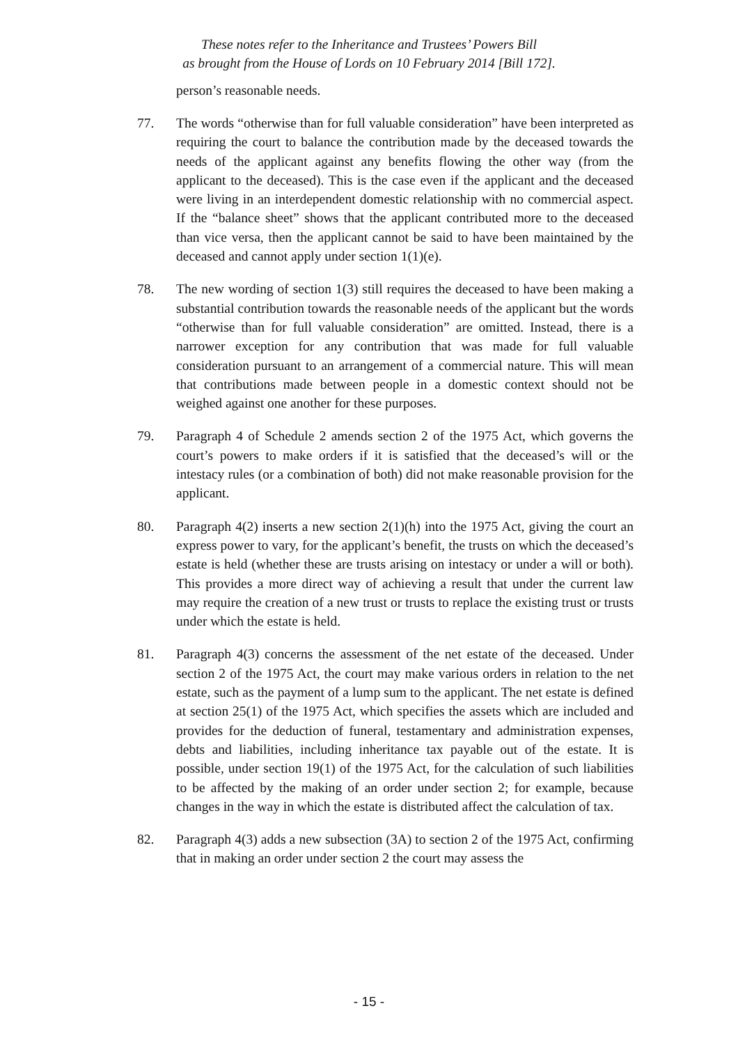These notes refer to the Inheritance and Trustees’ Powers Bill
as brought from the House of Lords on 10 February 2014 [Bill 172].
person’s reasonable needs.
77. The words “otherwise than for full valuable consideration” have been interpreted as requiring the court to balance the contribution made by the deceased towards the needs of the applicant against any benefits flowing the other way (from the applicant to the deceased). This is the case even if the applicant and the deceased were living in an interdependent domestic relationship with no commercial aspect. If the “balance sheet” shows that the applicant contributed more to the deceased than vice versa, then the applicant cannot be said to have been maintained by the deceased and cannot apply under section 1(1)(e).
78. The new wording of section 1(3) still requires the deceased to have been making a substantial contribution towards the reasonable needs of the applicant but the words “otherwise than for full valuable consideration” are omitted. Instead, there is a narrower exception for any contribution that was made for full valuable consideration pursuant to an arrangement of a commercial nature. This will mean that contributions made between people in a domestic context should not be weighed against one another for these purposes.
79. Paragraph 4 of Schedule 2 amends section 2 of the 1975 Act, which governs the court’s powers to make orders if it is satisfied that the deceased’s will or the intestacy rules (or a combination of both) did not make reasonable provision for the applicant.
80. Paragraph 4(2) inserts a new section 2(1)(h) into the 1975 Act, giving the court an express power to vary, for the applicant’s benefit, the trusts on which the deceased’s estate is held (whether these are trusts arising on intestacy or under a will or both). This provides a more direct way of achieving a result that under the current law may require the creation of a new trust or trusts to replace the existing trust or trusts under which the estate is held.
81. Paragraph 4(3) concerns the assessment of the net estate of the deceased. Under section 2 of the 1975 Act, the court may make various orders in relation to the net estate, such as the payment of a lump sum to the applicant. The net estate is defined at section 25(1) of the 1975 Act, which specifies the assets which are included and provides for the deduction of funeral, testamentary and administration expenses, debts and liabilities, including inheritance tax payable out of the estate. It is possible, under section 19(1) of the 1975 Act, for the calculation of such liabilities to be affected by the making of an order under section 2; for example, because changes in the way in which the estate is distributed affect the calculation of tax.
82. Paragraph 4(3) adds a new subsection (3A) to section 2 of the 1975 Act, confirming that in making an order under section 2 the court may assess the
- 15 -